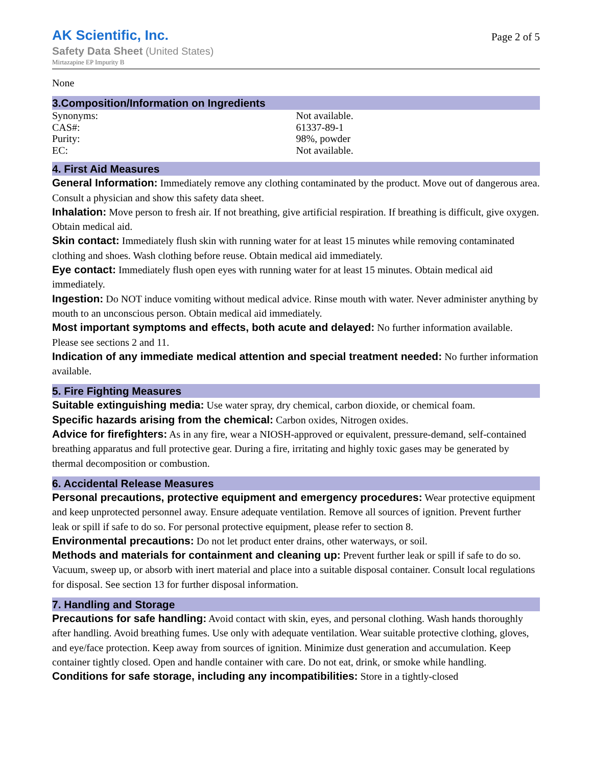AK Scientific, Inc.
Safety Data Sheet (United States)
Mirtazapine EP Impurity B
Page 2 of 5
None
3.Composition/Information on Ingredients
| Synonyms: | Not available. |
| CAS#: | 61337-89-1 |
| Purity: | 98%, powder |
| EC: | Not available. |
4. First Aid Measures
General Information: Immediately remove any clothing contaminated by the product. Move out of dangerous area. Consult a physician and show this safety data sheet.
Inhalation: Move person to fresh air. If not breathing, give artificial respiration. If breathing is difficult, give oxygen. Obtain medical aid.
Skin contact: Immediately flush skin with running water for at least 15 minutes while removing contaminated clothing and shoes. Wash clothing before reuse. Obtain medical aid immediately.
Eye contact: Immediately flush open eyes with running water for at least 15 minutes. Obtain medical aid immediately.
Ingestion: Do NOT induce vomiting without medical advice. Rinse mouth with water. Never administer anything by mouth to an unconscious person. Obtain medical aid immediately.
Most important symptoms and effects, both acute and delayed: No further information available. Please see sections 2 and 11.
Indication of any immediate medical attention and special treatment needed: No further information available.
5. Fire Fighting Measures
Suitable extinguishing media: Use water spray, dry chemical, carbon dioxide, or chemical foam.
Specific hazards arising from the chemical: Carbon oxides, Nitrogen oxides.
Advice for firefighters: As in any fire, wear a NIOSH-approved or equivalent, pressure-demand, self-contained breathing apparatus and full protective gear. During a fire, irritating and highly toxic gases may be generated by thermal decomposition or combustion.
6. Accidental Release Measures
Personal precautions, protective equipment and emergency procedures: Wear protective equipment and keep unprotected personnel away. Ensure adequate ventilation. Remove all sources of ignition. Prevent further leak or spill if safe to do so. For personal protective equipment, please refer to section 8.
Environmental precautions: Do not let product enter drains, other waterways, or soil.
Methods and materials for containment and cleaning up: Prevent further leak or spill if safe to do so. Vacuum, sweep up, or absorb with inert material and place into a suitable disposal container. Consult local regulations for disposal. See section 13 for further disposal information.
7. Handling and Storage
Precautions for safe handling: Avoid contact with skin, eyes, and personal clothing. Wash hands thoroughly after handling. Avoid breathing fumes. Use only with adequate ventilation. Wear suitable protective clothing, gloves, and eye/face protection. Keep away from sources of ignition. Minimize dust generation and accumulation. Keep container tightly closed. Open and handle container with care. Do not eat, drink, or smoke while handling.
Conditions for safe storage, including any incompatibilities: Store in a tightly-closed